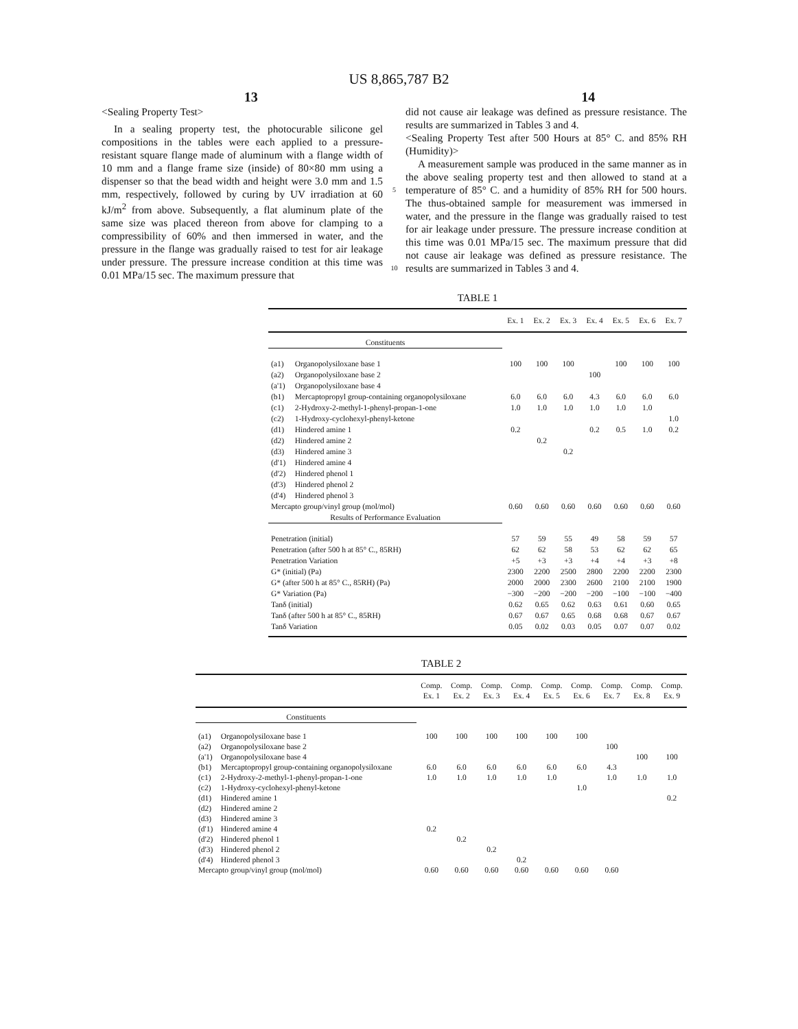US 8,865,787 B2
13 14
<Sealing Property Test>
In a sealing property test, the photocurable silicone gel compositions in the tables were each applied to a pressure-resistant square flange made of aluminum with a flange width of 10 mm and a flange frame size (inside) of 80×80 mm using a dispenser so that the bead width and height were 3.0 mm and 1.5 mm, respectively, followed by curing by UV irradiation at 60 kJ/m<sup>2</sup> from above. Subsequently, a flat aluminum plate of the same size was placed thereon from above for clamping to a compressibility of 60% and then immersed in water, and the pressure in the flange was gradually raised to test for air leakage under pressure. The pressure increase condition at this time was 0.01 MPa/15 sec. The maximum pressure that
5
10
did not cause air leakage was defined as pressure resistance. The results are summarized in Tables 3 and 4.
<Sealing Property Test after 500 Hours at 85° C. and 85% RH (Humidity)>
A measurement sample was produced in the same manner as in the above sealing property test and then allowed to stand at a temperature of 85° C. and a humidity of 85% RH for 500 hours. The thus-obtained sample for measurement was immersed in water, and the pressure in the flange was gradually raised to test for air leakage under pressure. The pressure increase condition at this time was 0.01 MPa/15 sec. The maximum pressure that did not cause air leakage was defined as pressure resistance. The results are summarized in Tables 3 and 4.
TABLE 1
| | | Ex. 1 | Ex. 2 | Ex. 3 | Ex. 4 | Ex. 5 | Ex. 6 | Ex. 7 |
| --- | --- | --- | --- | --- | --- | --- | --- | --- |
| Constituents | | | | | | | | |
| (a1) | Organopolysiloxane base 1 | 100 | 100 | 100 | | 100 | 100 | 100 |
| (a2) | Organopolysiloxane base 2 | | | | 100 | | | |
| (a'1) | Organopolysiloxane base 4 | | | | | | | |
| (b1) | Mercaptopropyl group-containing organopolysiloxane | 6.0 | 6.0 | 6.0 | 4.3 | 6.0 | 6.0 | 6.0 |
| (c1) | 2-Hydroxy-2-methyl-1-phenyl-propan-1-one | 1.0 | 1.0 | 1.0 | 1.0 | 1.0 | 1.0 | |
| (c2) | 1-Hydroxy-cyclohexyl-phenyl-ketone | | | | | | | 1.0 |
| (d1) | Hindered amine 1 | 0.2 | | | 0.2 | 0.5 | 1.0 | 0.2 |
| (d2) | Hindered amine 2 | | 0.2 | | | | | |
| (d3) | Hindered amine 3 | | | 0.2 | | | | |
| (d'1) | Hindered amine 4 | | | | | | | |
| (d'2) | Hindered phenol 1 | | | | | | | |
| (d'3) | Hindered phenol 2 | | | | | | | |
| (d'4) | Hindered phenol 3 | | | | | | | |
| Mercapto group/vinyl group (mol/mol) | | 0.60 | 0.60 | 0.60 | 0.60 | 0.60 | 0.60 | 0.60 |
| Results of Performance Evaluation | | | | | | | | |
| Penetration (initial) | | 57 | 59 | 55 | 49 | 58 | 59 | 57 |
| Penetration (after 500 h at 85° C., 85RH) | | 62 | 62 | 58 | 53 | 62 | 62 | 65 |
| Penetration Variation | | +5 | +3 | +3 | +4 | +4 | +3 | +8 |
| G* (initial) (Pa) | | 2300 | 2200 | 2500 | 2800 | 2200 | 2200 | 2300 |
| G* (after 500 h at 85° C., 85RH) (Pa) | | 2000 | 2000 | 2300 | 2600 | 2100 | 2100 | 1900 |
| G* Variation (Pa) | | −300 | −200 | −200 | −200 | −100 | −100 | −400 |
| Tanδ (initial) | | 0.62 | 0.65 | 0.62 | 0.63 | 0.61 | 0.60 | 0.65 |
| Tanδ (after 500 h at 85° C., 85RH) | | 0.67 | 0.67 | 0.65 | 0.68 | 0.68 | 0.67 | 0.67 |
| Tanδ Variation | | 0.05 | 0.02 | 0.03 | 0.05 | 0.07 | 0.07 | 0.02 |
TABLE 2
| | | Comp. Ex. 1 | Comp. Ex. 2 | Comp. Ex. 3 | Comp. Ex. 4 | Comp. Ex. 5 | Comp. Ex. 6 | Comp. Ex. 7 | Comp. Ex. 8 | Comp. Ex. 9 |
| --- | --- | --- | --- | --- | --- | --- | --- | --- | --- | --- |
| Constituents | | | | | | | | | | |
| (a1) | Organopolysiloxane base 1 | 100 | 100 | 100 | 100 | 100 | 100 | | | |
| (a2) | Organopolysiloxane base 2 | | | | | | | 100 | | |
| (a'1) | Organopolysiloxane base 4 | | | | | | | | 100 | 100 |
| (b1) | Mercaptopropyl group-containing organopolysiloxane | 6.0 | 6.0 | 6.0 | 6.0 | 6.0 | 6.0 | 4.3 | | |
| (c1) | 2-Hydroxy-2-methyl-1-phenyl-propan-1-one | 1.0 | 1.0 | 1.0 | 1.0 | 1.0 | | 1.0 | 1.0 | 1.0 |
| (c2) | 1-Hydroxy-cyclohexyl-phenyl-ketone | | | | | | 1.0 | | | |
| (d1) | Hindered amine 1 | | | | | | | | | 0.2 |
| (d2) | Hindered amine 2 | | | | | | | | | |
| (d3) | Hindered amine 3 | | | | | | | | | |
| (d'1) | Hindered amine 4 | 0.2 | | | | | | | | |
| (d'2) | Hindered phenol 1 | | 0.2 | | | | | | | |
| (d'3) | Hindered phenol 2 | | | 0.2 | | | | | | |
| (d'4) | Hindered phenol 3 | | | | 0.2 | | | | | |
| Mercapto group/vinyl group (mol/mol) | | 0.60 | 0.60 | 0.60 | 0.60 | 0.60 | 0.60 | 0.60 | | |